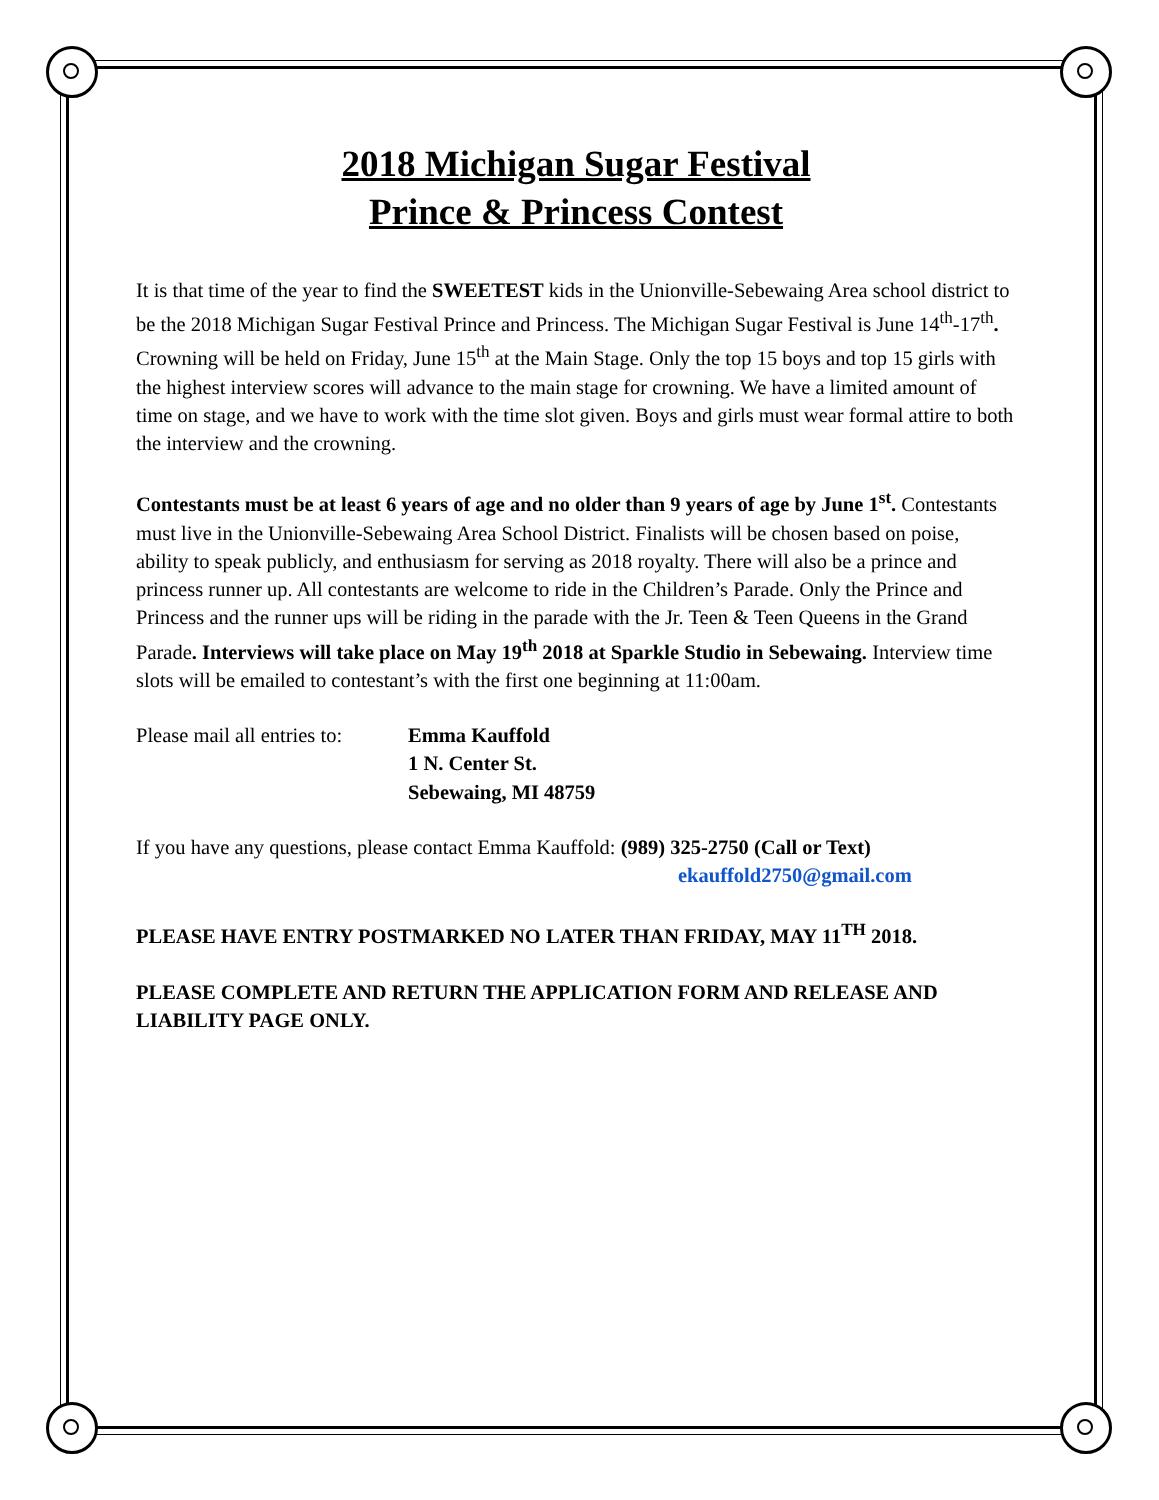2018 Michigan Sugar Festival
Prince & Princess Contest
It is that time of the year to find the SWEETEST kids in the Unionville-Sebewaing Area school district to be the 2018 Michigan Sugar Festival Prince and Princess. The Michigan Sugar Festival is June 14<sup>th</sup>-17<sup>th</sup>. Crowning will be held on Friday, June 15<sup>th</sup> at the Main Stage. Only the top 15 boys and top 15 girls with the highest interview scores will advance to the main stage for crowning. We have a limited amount of time on stage, and we have to work with the time slot given. Boys and girls must wear formal attire to both the interview and the crowning.
Contestants must be at least 6 years of age and no older than 9 years of age by June 1<sup>st</sup>. Contestants must live in the Unionville-Sebewaing Area School District. Finalists will be chosen based on poise, ability to speak publicly, and enthusiasm for serving as 2018 royalty. There will also be a prince and princess runner up. All contestants are welcome to ride in the Children’s Parade. Only the Prince and Princess and the runner ups will be riding in the parade with the Jr. Teen & Teen Queens in the Grand Parade. Interviews will take place on May 19<sup>th</sup> 2018 at Sparkle Studio in Sebewaing. Interview time slots will be emailed to contestant’s with the first one beginning at 11:00am.
Please mail all entries to:
Emma Kauffold
1 N. Center St.
Sebewaing, MI 48759
If you have any questions, please contact Emma Kauffold: (989) 325-2750 (Call or Text)
ekauffold2750@gmail.com
PLEASE HAVE ENTRY POSTMARKED NO LATER THAN FRIDAY, MAY 11<sup>TH</sup> 2018.
PLEASE COMPLETE AND RETURN THE APPLICATION FORM AND RELEASE AND LIABILITY PAGE ONLY.